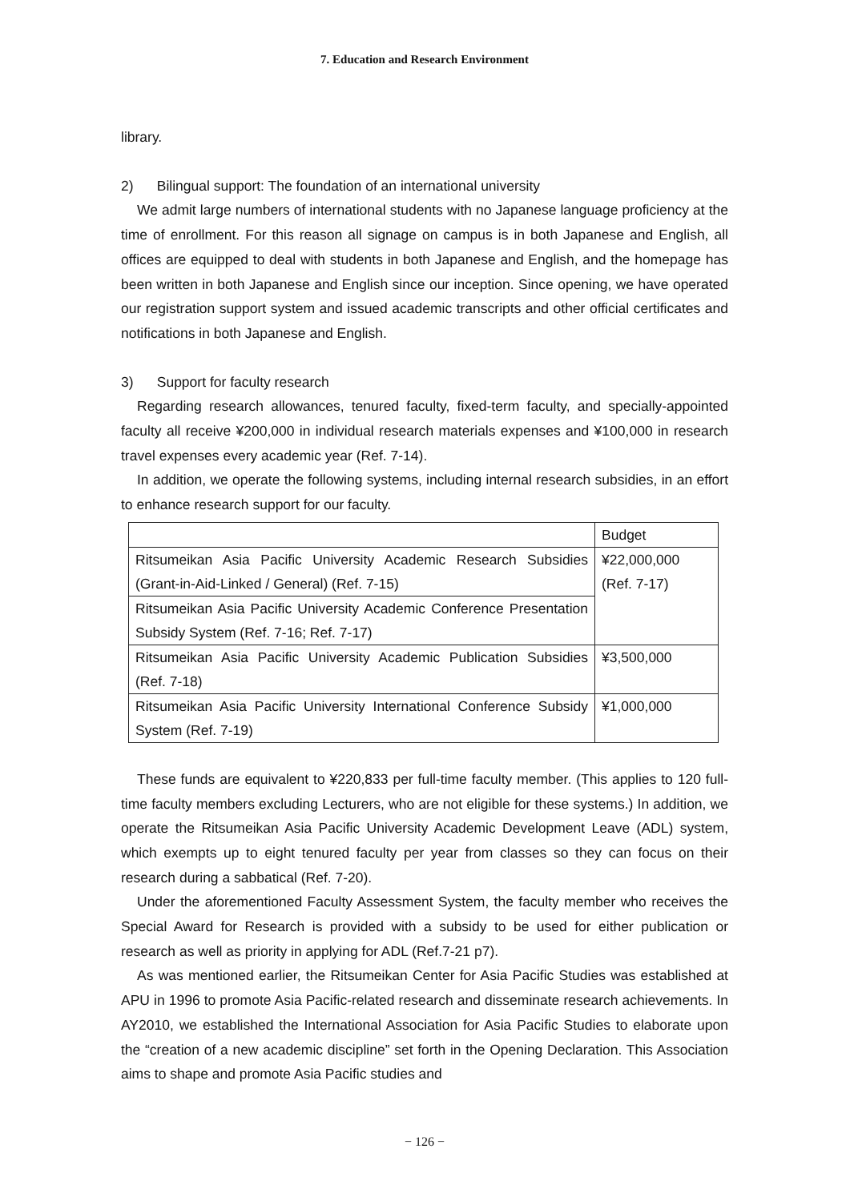7. Education and Research Environment
library.
2) Bilingual support: The foundation of an international university
We admit large numbers of international students with no Japanese language proficiency at the time of enrollment. For this reason all signage on campus is in both Japanese and English, all offices are equipped to deal with students in both Japanese and English, and the homepage has been written in both Japanese and English since our inception. Since opening, we have operated our registration support system and issued academic transcripts and other official certificates and notifications in both Japanese and English.
3) Support for faculty research
Regarding research allowances, tenured faculty, fixed-term faculty, and specially-appointed faculty all receive ¥200,000 in individual research materials expenses and ¥100,000 in research travel expenses every academic year (Ref. 7-14).
In addition, we operate the following systems, including internal research subsidies, in an effort to enhance research support for our faculty.
| | Budget |
| Ritsumeikan Asia Pacific University Academic Research Subsidies (Grant-in-Aid-Linked / General) (Ref. 7-15) | ¥22,000,000 (Ref. 7-17) |
| Ritsumeikan Asia Pacific University Academic Conference Presentation Subsidy System (Ref. 7-16; Ref. 7-17) | |
| Ritsumeikan Asia Pacific University Academic Publication Subsidies (Ref. 7-18) | ¥3,500,000 |
| Ritsumeikan Asia Pacific University International Conference Subsidy System (Ref. 7-19) | ¥1,000,000 |
These funds are equivalent to ¥220,833 per full-time faculty member. (This applies to 120 full-time faculty members excluding Lecturers, who are not eligible for these systems.) In addition, we operate the Ritsumeikan Asia Pacific University Academic Development Leave (ADL) system, which exempts up to eight tenured faculty per year from classes so they can focus on their research during a sabbatical (Ref. 7-20).
Under the aforementioned Faculty Assessment System, the faculty member who receives the Special Award for Research is provided with a subsidy to be used for either publication or research as well as priority in applying for ADL (Ref.7-21 p7).
As was mentioned earlier, the Ritsumeikan Center for Asia Pacific Studies was established at APU in 1996 to promote Asia Pacific-related research and disseminate research achievements. In AY2010, we established the International Association for Asia Pacific Studies to elaborate upon the “creation of a new academic discipline” set forth in the Opening Declaration. This Association aims to shape and promote Asia Pacific studies and
− 126 −